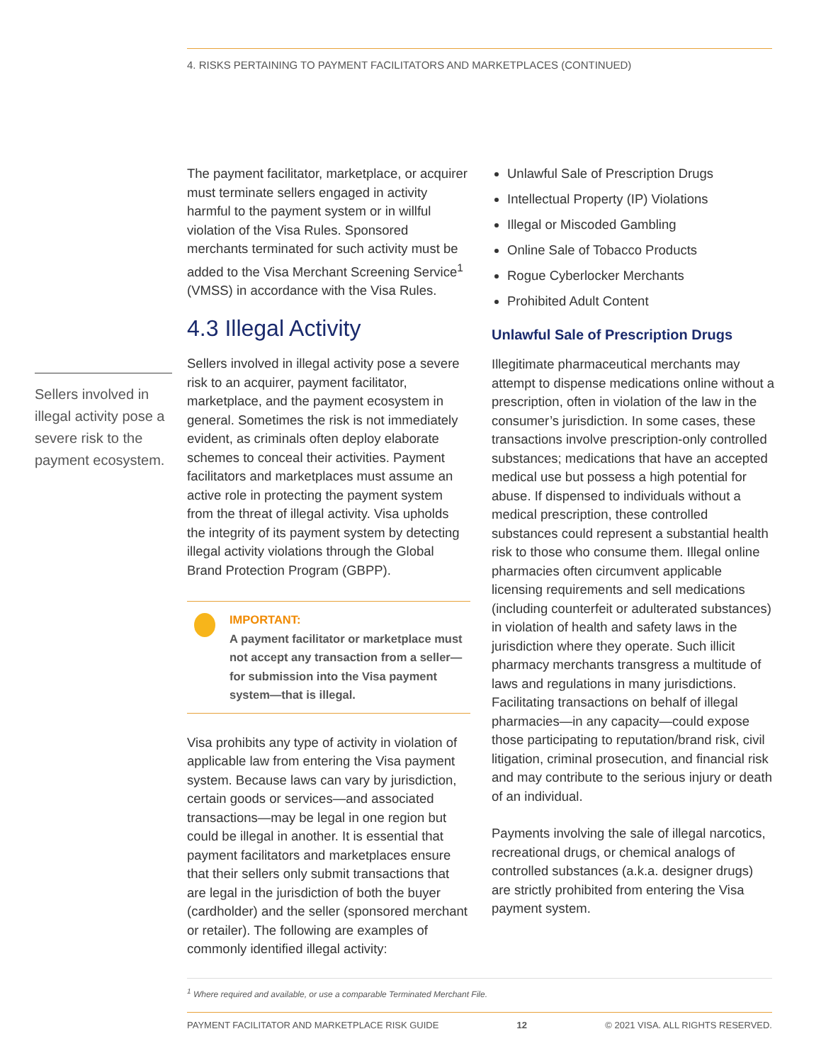4. RISKS PERTAINING TO PAYMENT FACILITATORS AND MARKETPLACES (CONTINUED)
Sellers involved in illegal activity pose a severe risk to the payment ecosystem.
The payment facilitator, marketplace, or acquirer must terminate sellers engaged in activity harmful to the payment system or in willful violation of the Visa Rules. Sponsored merchants terminated for such activity must be added to the Visa Merchant Screening Service<sup>1</sup> (VMSS) in accordance with the Visa Rules.
4.3 Illegal Activity
Sellers involved in illegal activity pose a severe risk to an acquirer, payment facilitator, marketplace, and the payment ecosystem in general. Sometimes the risk is not immediately evident, as criminals often deploy elaborate schemes to conceal their activities. Payment facilitators and marketplaces must assume an active role in protecting the payment system from the threat of illegal activity. Visa upholds the integrity of its payment system by detecting illegal activity violations through the Global Brand Protection Program (GBPP).
IMPORTANT:
A payment facilitator or marketplace must not accept any transaction from a seller—for submission into the Visa payment system—that is illegal.
Visa prohibits any type of activity in violation of applicable law from entering the Visa payment system. Because laws can vary by jurisdiction, certain goods or services—and associated transactions—may be legal in one region but could be illegal in another. It is essential that payment facilitators and marketplaces ensure that their sellers only submit transactions that are legal in the jurisdiction of both the buyer (cardholder) and the seller (sponsored merchant or retailer). The following are examples of commonly identified illegal activity:
Unlawful Sale of Prescription Drugs
Intellectual Property (IP) Violations
Illegal or Miscoded Gambling
Online Sale of Tobacco Products
Rogue Cyberlocker Merchants
Prohibited Adult Content
Unlawful Sale of Prescription Drugs
Illegitimate pharmaceutical merchants may attempt to dispense medications online without a prescription, often in violation of the law in the consumer’s jurisdiction. In some cases, these transactions involve prescription-only controlled substances; medications that have an accepted medical use but possess a high potential for abuse. If dispensed to individuals without a medical prescription, these controlled substances could represent a substantial health risk to those who consume them. Illegal online pharmacies often circumvent applicable licensing requirements and sell medications (including counterfeit or adulterated substances) in violation of health and safety laws in the jurisdiction where they operate. Such illicit pharmacy merchants transgress a multitude of laws and regulations in many jurisdictions. Facilitating transactions on behalf of illegal pharmacies—in any capacity—could expose those participating to reputation/brand risk, civil litigation, criminal prosecution, and financial risk and may contribute to the serious injury or death of an individual.
Payments involving the sale of illegal narcotics, recreational drugs, or chemical analogs of controlled substances (a.k.a. designer drugs) are strictly prohibited from entering the Visa payment system.
<sup>1</sup> Where required and available, or use a comparable Terminated Merchant File.
PAYMENT FACILITATOR AND MARKETPLACE RISK GUIDE 12 © 2021 VISA. ALL RIGHTS RESERVED.